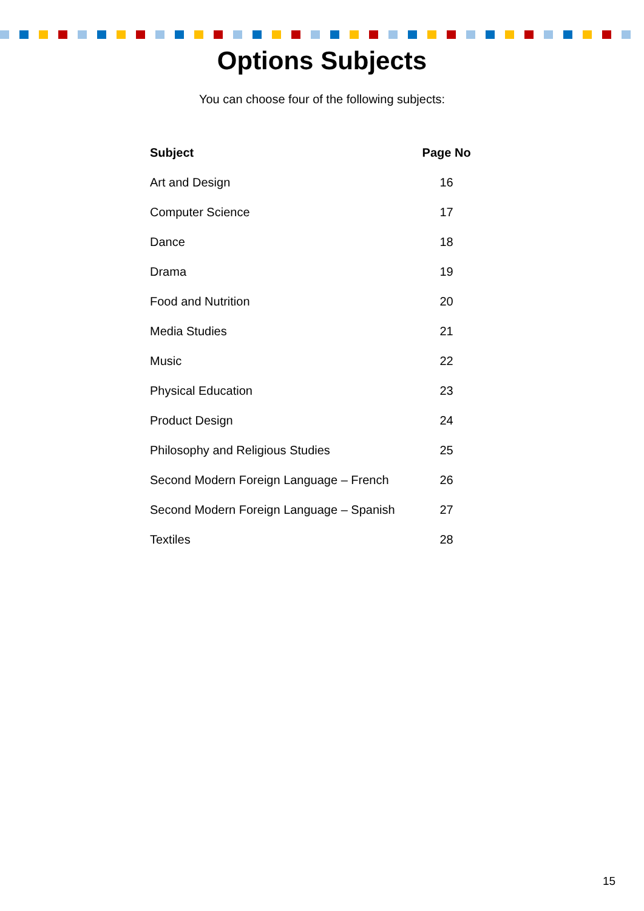Options Subjects
You can choose four of the following subjects:
| Subject | Page No |
| --- | --- |
| Art and Design | 16 |
| Computer Science | 17 |
| Dance | 18 |
| Drama | 19 |
| Food and Nutrition | 20 |
| Media Studies | 21 |
| Music | 22 |
| Physical Education | 23 |
| Product Design | 24 |
| Philosophy and Religious Studies | 25 |
| Second Modern Foreign Language – French | 26 |
| Second Modern Foreign Language – Spanish | 27 |
| Textiles | 28 |
15